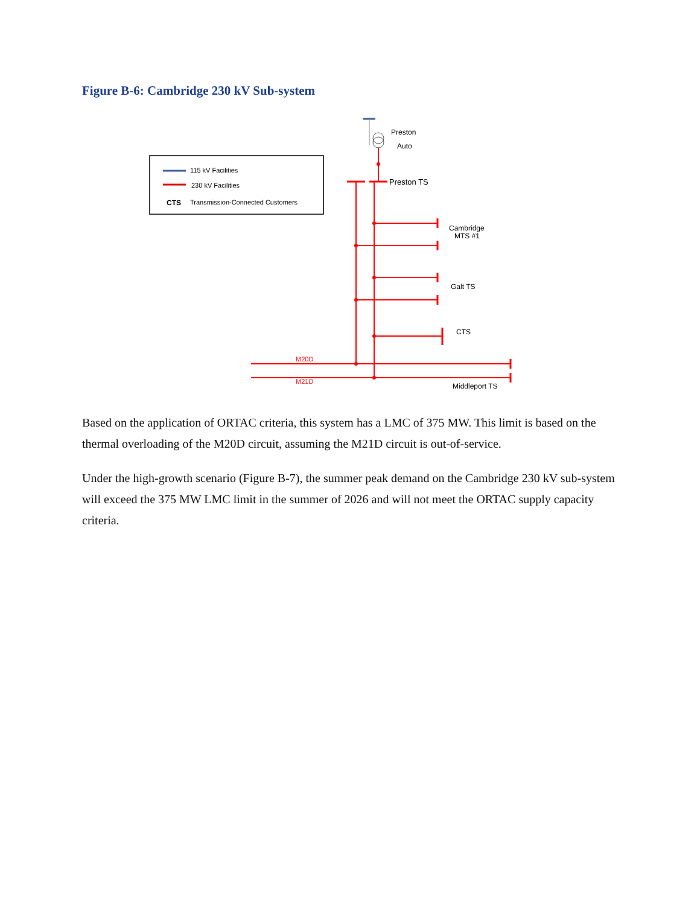Figure B-6: Cambridge 230 kV Sub-system
115 kV Facilities
230 kV Facilities
CTS
Transmission-Connected Customers
Preston
Auto
Preston TS
Cambridge
MTS #1
Galt TS
CTS
M20D
M21D
Middleport TS
Based on the application of ORTAC criteria, this system has a LMC of 375 MW. This limit is based on the thermal overloading of the M20D circuit, assuming the M21D circuit is out-of-service.
Under the high-growth scenario (Figure B-7), the summer peak demand on the Cambridge 230 kV sub-system will exceed the 375 MW LMC limit in the summer of 2026 and will not meet the ORTAC supply capacity criteria.